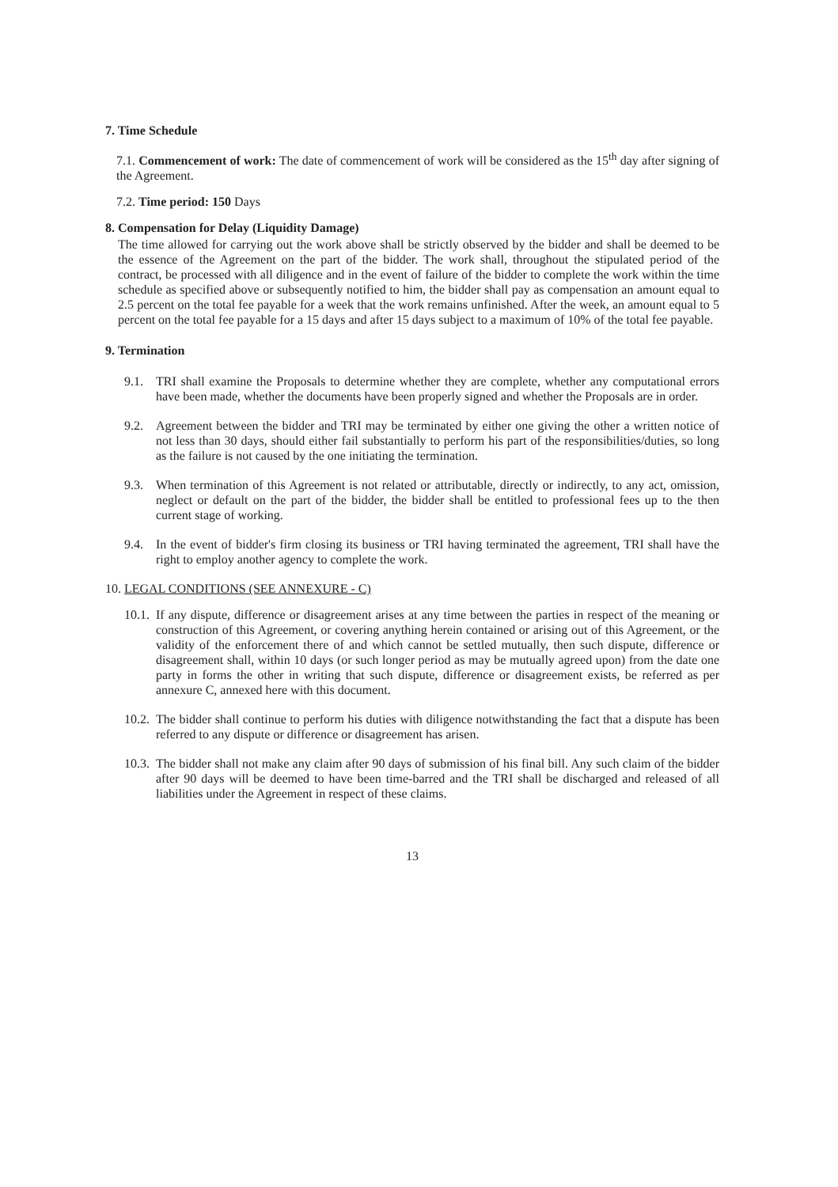7. Time Schedule
7.1. Commencement of work: The date of commencement of work will be considered as the 15<sup>th</sup> day after signing of the Agreement.
7.2. Time period: 150 Days
8. Compensation for Delay (Liquidity Damage)
The time allowed for carrying out the work above shall be strictly observed by the bidder and shall be deemed to be the essence of the Agreement on the part of the bidder. The work shall, throughout the stipulated period of the contract, be processed with all diligence and in the event of failure of the bidder to complete the work within the time schedule as specified above or subsequently notified to him, the bidder shall pay as compensation an amount equal to 2.5 percent on the total fee payable for a week that the work remains unfinished. After the week, an amount equal to 5 percent on the total fee payable for a 15 days and after 15 days subject to a maximum of 10% of the total fee payable.
9. Termination
9.1. TRI shall examine the Proposals to determine whether they are complete, whether any computational errors have been made, whether the documents have been properly signed and whether the Proposals are in order.
9.2. Agreement between the bidder and TRI may be terminated by either one giving the other a written notice of not less than 30 days, should either fail substantially to perform his part of the responsibilities/duties, so long as the failure is not caused by the one initiating the termination.
9.3. When termination of this Agreement is not related or attributable, directly or indirectly, to any act, omission, neglect or default on the part of the bidder, the bidder shall be entitled to professional fees up to the then current stage of working.
9.4. In the event of bidder's firm closing its business or TRI having terminated the agreement, TRI shall have the right to employ another agency to complete the work.
10. LEGAL CONDITIONS (SEE ANNEXURE - C)
10.1.
If any dispute, difference or disagreement arises at any time between the parties in respect of the meaning or construction of this Agreement, or covering anything herein contained or arising out of this Agreement, or the validity of the enforcement there of and which cannot be settled mutually, then such dispute, difference or disagreement shall, within 10 days (or such longer period as may be mutually agreed upon) from the date one party in forms the other in writing that such dispute, difference or disagreement exists, be referred as per annexure C, annexed here with this document.
10.2.
The bidder shall continue to perform his duties with diligence notwithstanding the fact that a dispute has been referred to any dispute or difference or disagreement has arisen.
10.3.
The bidder shall not make any claim after 90 days of submission of his final bill. Any such claim of the bidder after 90 days will be deemed to have been time-barred and the TRI shall be discharged and released of all liabilities under the Agreement in respect of these claims.
13